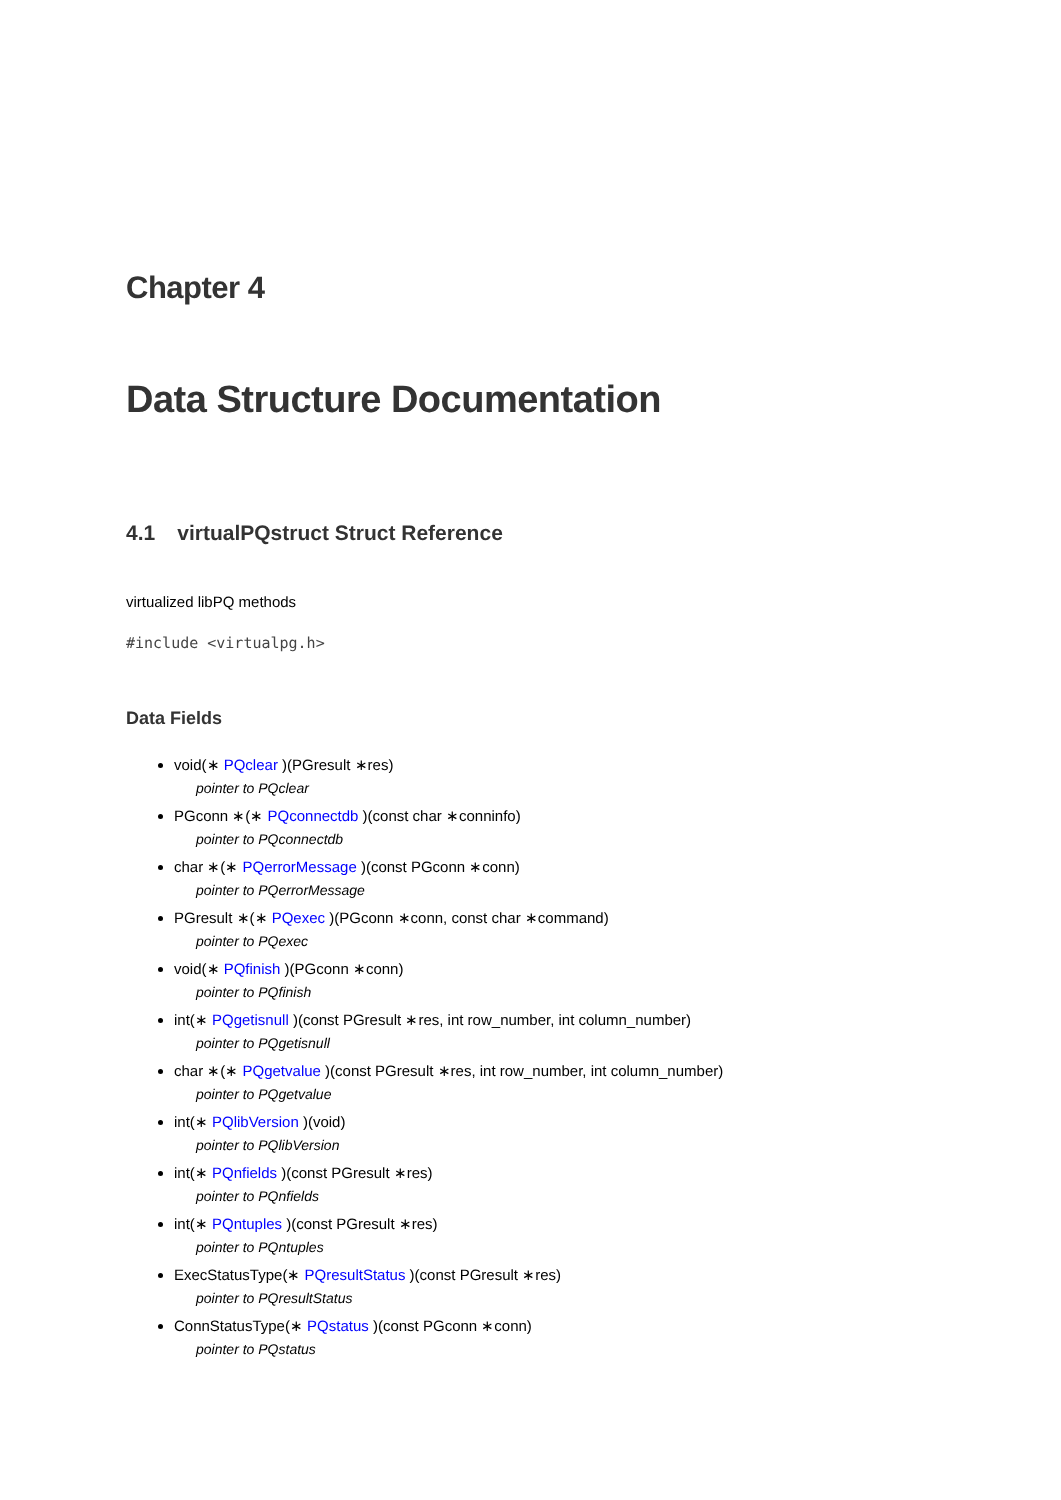Chapter 4
Data Structure Documentation
4.1 virtualPQstruct Struct Reference
virtualized libPQ methods
#include <virtualpg.h>
Data Fields
void(∗ PQclear )(PGresult ∗res)
pointer to PQclear
PGconn ∗(∗ PQconnectdb )(const char ∗conninfo)
pointer to PQconnectdb
char ∗(∗ PQerrorMessage )(const PGconn ∗conn)
pointer to PQerrorMessage
PGresult ∗(∗ PQexec )(PGconn ∗conn, const char ∗command)
pointer to PQexec
void(∗ PQfinish )(PGconn ∗conn)
pointer to PQfinish
int(∗ PQgetisnull )(const PGresult ∗res, int row_number, int column_number)
pointer to PQgetisnull
char ∗(∗ PQgetvalue )(const PGresult ∗res, int row_number, int column_number)
pointer to PQgetvalue
int(∗ PQlibVersion )(void)
pointer to PQlibVersion
int(∗ PQnfields )(const PGresult ∗res)
pointer to PQnfields
int(∗ PQntuples )(const PGresult ∗res)
pointer to PQntuples
ExecStatusType(∗ PQresultStatus )(const PGresult ∗res)
pointer to PQresultStatus
ConnStatusType(∗ PQstatus )(const PGconn ∗conn)
pointer to PQstatus